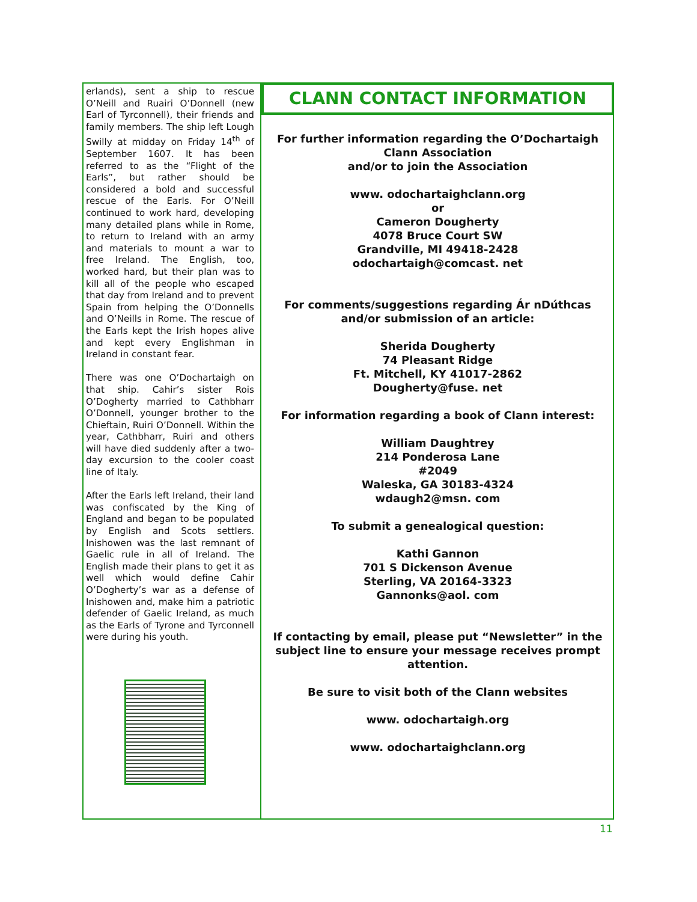erlands), sent a ship to rescue O’Neill and Ruairi O’Donnell (new Earl of Tyrconnell), their friends and family members. The ship left Lough Swilly at midday on Friday 14<sup>th</sup> of September 1607. It has been referred to as the “Flight of the Earls”, but rather should be considered a bold and successful rescue of the Earls. For O’Neill continued to work hard, developing many detailed plans while in Rome, to return to Ireland with an army and materials to mount a war to free Ireland. The English, too, worked hard, but their plan was to kill all of the people who escaped that day from Ireland and to prevent Spain from helping the O’Donnells and O’Neills in Rome. The rescue of the Earls kept the Irish hopes alive and kept every Englishman in Ireland in constant fear.
There was one O’Dochartaigh on that ship. Cahir’s sister Rois O’Dogherty married to Cathbharr O’Donnell, younger brother to the Chieftain, Ruiri O’Donnell. Within the year, Cathbharr, Ruiri and others will have died suddenly after a two-day excursion to the cooler coast line of Italy.
After the Earls left Ireland, their land was confiscated by the King of England and began to be populated by English and Scots settlers. Inishowen was the last remnant of Gaelic rule in all of Ireland. The English made their plans to get it as well which would define Cahir O’Dogherty’s war as a defense of Inishowen and, make him a patriotic defender of Gaelic Ireland, as much as the Earls of Tyrone and Tyrconnell were during his youth.
CLANN CONTACT INFORMATION
For further information regarding the O’Dochartaigh
Clann Association
and/or to join the Association
www. odochartaighclann.org
or
Cameron Dougherty
4078 Bruce Court SW
Grandville, MI 49418-2428
odochartaigh@comcast. net
For comments/suggestions regarding Ár nDúthcas
and/or submission of an article:
Sherida Dougherty
74 Pleasant Ridge
Ft. Mitchell, KY 41017-2862
Dougherty@fuse. net
For information regarding a book of Clann interest:
William Daughtrey
214 Ponderosa Lane
#2049
Waleska, GA 30183-4324
wdaugh2@msn. com
To submit a genealogical question:
Kathi Gannon
701 S Dickenson Avenue
Sterling, VA 20164-3323
Gannonks@aol. com
If contacting by email, please put “Newsletter” in the subject line to ensure your message receives prompt attention.
Be sure to visit both of the Clann websites
www. odochartaigh.org
www. odochartaighclann.org
11